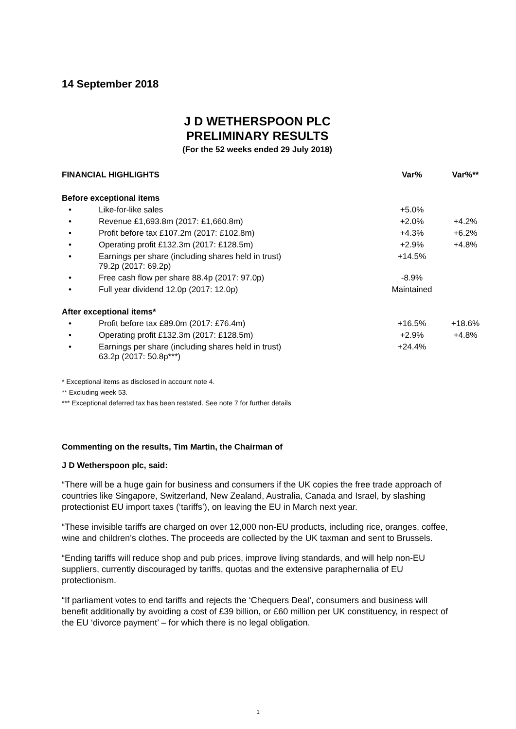14 September 2018
J D WETHERSPOON PLC
PRELIMINARY RESULTS
(For the 52 weeks ended 29 July 2018)
| FINANCIAL HIGHLIGHTS | | Var% | Var%** |
| --- | --- | --- | --- |
| Before exceptional items | | | |
| • | Like-for-like sales | +5.0% | |
| • | Revenue £1,693.8m (2017: £1,660.8m) | +2.0% | +4.2% |
| • | Profit before tax £107.2m (2017: £102.8m) | +4.3% | +6.2% |
| • | Operating profit £132.3m (2017: £128.5m) | +2.9% | +4.8% |
| • | Earnings per share (including shares held in trust) 79.2p (2017: 69.2p) | +14.5% | |
| • | Free cash flow per share 88.4p (2017: 97.0p) | -8.9% | |
| • | Full year dividend 12.0p (2017: 12.0p) | Maintained | |
| After exceptional items* | | | |
| • | Profit before tax £89.0m (2017: £76.4m) | +16.5% | +18.6% |
| • | Operating profit £132.3m (2017: £128.5m) | +2.9% | +4.8% |
| • | Earnings per share (including shares held in trust) 63.2p (2017: 50.8p***) | +24.4% | |
* Exceptional items as disclosed in account note 4.
** Excluding week 53.
*** Exceptional deferred tax has been restated. See note 7 for further details
Commenting on the results, Tim Martin, the Chairman of
J D Wetherspoon plc, said:
“There will be a huge gain for business and consumers if the UK copies the free trade approach of countries like Singapore, Switzerland, New Zealand, Australia, Canada and Israel, by slashing protectionist EU import taxes (‘tariffs’), on leaving the EU in March next year.
“These invisible tariffs are charged on over 12,000 non-EU products, including rice, oranges, coffee, wine and children’s clothes. The proceeds are collected by the UK taxman and sent to Brussels.
“Ending tariffs will reduce shop and pub prices, improve living standards, and will help non-EU suppliers, currently discouraged by tariffs, quotas and the extensive paraphernalia of EU protectionism.
“If parliament votes to end tariffs and rejects the ‘Chequers Deal’, consumers and business will benefit additionally by avoiding a cost of £39 billion, or £60 million per UK constituency, in respect of the EU ‘divorce payment’ – for which there is no legal obligation.
1